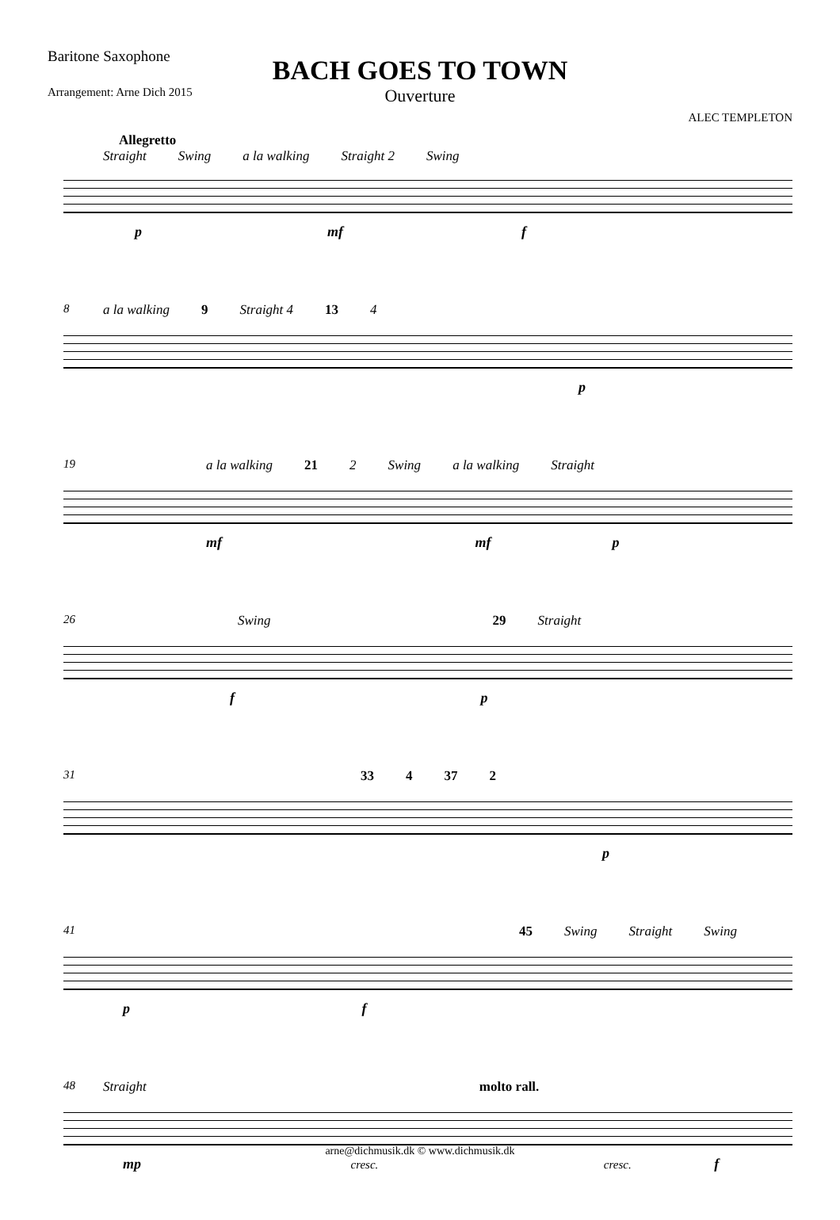Baritone Saxophone
Arrangement: Arne Dich 2015
ALEC TEMPLETON
BACH GOES TO TOWN
Ouverture
Allegretto
Straight Swing a la walking Straight 2 Swing
p mf f
8
a la walking 9 Straight 4 13 4
p
19
a la walking 21 2 Swing a la walking Straight
mf mf p
26
Swing 29 Straight
f p
31
33 4 37 2
p
41
45 Swing Straight Swing
p f
48
Straight molto rall.
mp cresc. cresc. f
arne@dichmusik.dk © www.dichmusik.dk